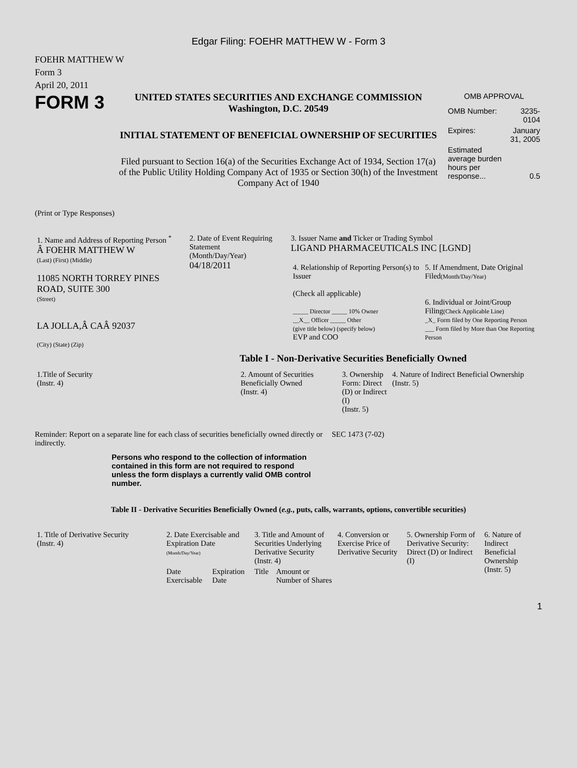Edgar Filing: FOEHR MATTHEW W - Form 3
FOEHR MATTHEW W
Form 3
April 20, 2011
FORM 3
UNITED STATES SECURITIES AND EXCHANGE COMMISSION
Washington, D.C. 20549
INITIAL STATEMENT OF BENEFICIAL OWNERSHIP OF SECURITIES
Filed pursuant to Section 16(a) of the Securities Exchange Act of 1934, Section 17(a) of the Public Utility Holding Company Act of 1935 or Section 30(h) of the Investment Company Act of 1940
OMB APPROVAL
| OMB Number: | 3235-0104 |
| Expires: | January 31, 2005 |
| Estimated average burden hours per response... | 0.5 |
(Print or Type Responses)
| 1. Name and Address of Reporting Person <sup>*</sup> Â FOEHR MATTHEW W (Last) (First) (Middle) 11085 NORTH TORREY PINES ROAD, SUITE 300 (Street) LA JOLLA,Â CAÂ 92037 (City) (State) (Zip) | 2. Date of Event Requiring Statement (Month/Day/Year) 04/18/2011 | 3. Issuer Name and Ticker or Trading Symbol LIGAND PHARMACEUTICALS INC [LGND] / 4. Relationship of Reporting Person(s) to Issuer (Check all applicable) _____ Director _____ 10% Owner __X__ Officer _____ Other (give title below) (specify below) EVP and COO / 5. If Amendment, Date Original Filed (Month/Day/Year) 6. Individual or Joint/Group Filing (Check Applicable Line) _X_ Form filed by One Reporting Person ___ Form filed by More than One Reporting Person / |
Table I - Non-Derivative Securities Beneficially Owned
| 1.Title of Security (Instr. 4) | 2. Amount of Securities Beneficially Owned (Instr. 4) | 3. Ownership Form: Direct (D) or Indirect (I) (Instr. 5) | 4. Nature of Indirect Beneficial Ownership (Instr. 5) |
| --- | --- | --- | --- |
Reminder: Report on a separate line for each class of securities beneficially owned directly or indirectly.
SEC 1473 (7-02)
Persons who respond to the collection of information contained in this form are not required to respond unless the form displays a currently valid OMB control number.
Table II - Derivative Securities Beneficially Owned (e.g., puts, calls, warrants, options, convertible securities)
| 1. Title of Derivative Security (Instr. 4) | 2. Date Exercisable and Expiration Date (Month/Day/Year) | | 3. Title and Amount of Securities Underlying Derivative Security (Instr. 4) | | 4. Conversion or Exercise Price of Derivative Security | 5. Ownership Form of Derivative Security: Direct (D) or Indirect (I) | 6. Nature of Indirect Beneficial Ownership (Instr. 5) |
| --- | --- | --- | --- | --- | --- | --- | --- |
| | Date Exercisable | Expiration Date | Title | Amount or Number of Shares | | | |
1